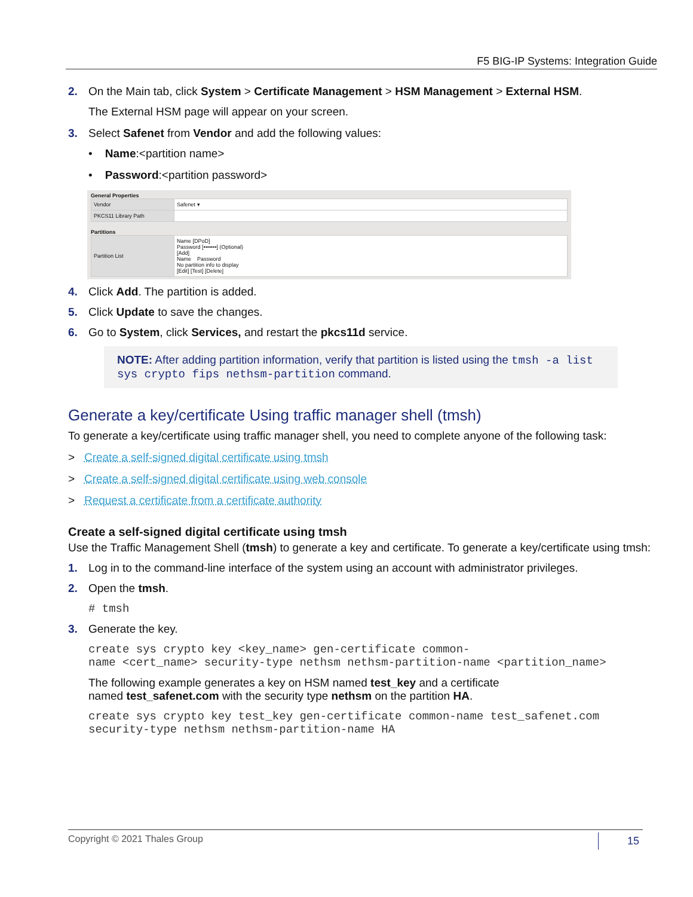F5 BIG-IP Systems: Integration Guide
2. On the Main tab, click System > Certificate Management > HSM Management > External HSM.
The External HSM page will appear on your screen.
3. Select Safenet from Vendor and add the following values:
• Name:<partition name>
• Password:<partition password>
General Properties
| Vendor | Safenet ▾ |
| PKCS11 Library Path | |
Partitions
| Partition List | Name [DPoD] Password [•••••••] (Optional) [Add] Name Password No partition info to display [Edit] [Test] [Delete] |
4. Click Add. The partition is added.
5. Click Update to save the changes.
6. Go to System, click Services, and restart the pkcs11d service.
NOTE: After adding partition information, verify that partition is listed using the tmsh -a list sys crypto fips nethsm-partition command.
Generate a key/certificate Using traffic manager shell (tmsh)
To generate a key/certificate using traffic manager shell, you need to complete anyone of the following task:
> Create a self-signed digital certificate using tmsh
> Create a self-signed digital certificate using web console
> Request a certificate from a certificate authority
Create a self-signed digital certificate using tmsh
Use the Traffic Management Shell (tmsh) to generate a key and certificate. To generate a key/certificate using tmsh:
1. Log in to the command-line interface of the system using an account with administrator privileges.
2. Open the tmsh.
# tmsh
3. Generate the key.
create sys crypto key <key_name> gen-certificate common-
name <cert_name> security-type nethsm nethsm-partition-name <partition_name>
The following example generates a key on HSM named test_key and a certificate
named test_safenet.com with the security type nethsm on the partition HA.
create sys crypto key test_key gen-certificate common-name test_safenet.com
security-type nethsm nethsm-partition-name HA
Copyright © 2021 Thales Group 15